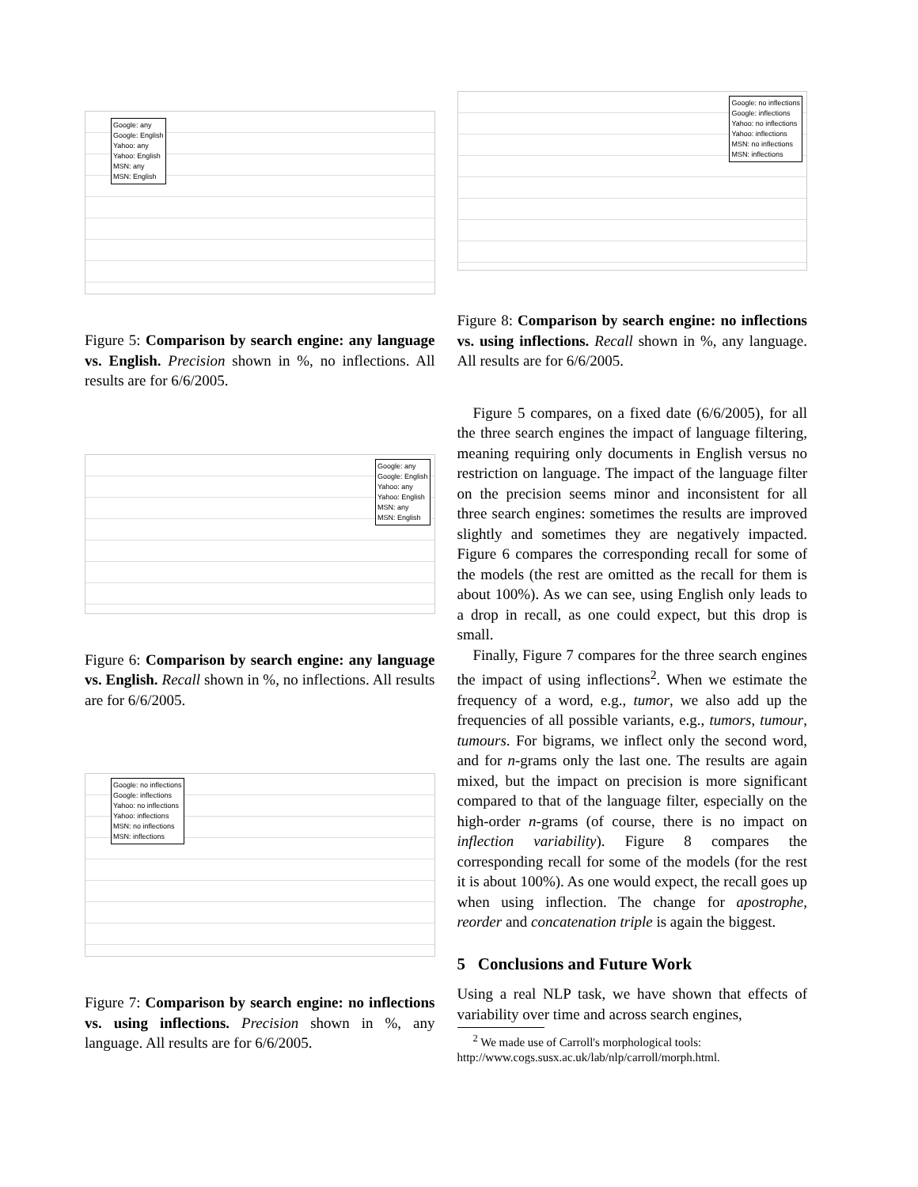Google: any
Google: English
Yahoo: any
Yahoo: English
MSN: any
MSN: English
Figure 5: Comparison by search engine: any language vs. English. Precision shown in %, no inflections. All results are for 6/6/2005.
Google: any
Google: English
Yahoo: any
Yahoo: English
MSN: any
MSN: English
Figure 6: Comparison by search engine: any language vs. English. Recall shown in %, no inflections. All results are for 6/6/2005.
Google: no inflections
Google: inflections
Yahoo: no inflections
Yahoo: inflections
MSN: no inflections
MSN: inflections
Figure 7: Comparison by search engine: no inflections vs. using inflections. Precision shown in %, any language. All results are for 6/6/2005.
Google: no inflections
Google: inflections
Yahoo: no inflections
Yahoo: inflections
MSN: no inflections
MSN: inflections
Figure 8: Comparison by search engine: no inflections vs. using inflections. Recall shown in %, any language. All results are for 6/6/2005.
Figure 5 compares, on a fixed date (6/6/2005), for all the three search engines the impact of language filtering, meaning requiring only documents in English versus no restriction on language. The impact of the language filter on the precision seems minor and inconsistent for all three search engines: sometimes the results are improved slightly and sometimes they are negatively impacted. Figure 6 compares the corresponding recall for some of the models (the rest are omitted as the recall for them is about 100%). As we can see, using English only leads to a drop in recall, as one could expect, but this drop is small.
Finally, Figure 7 compares for the three search engines the impact of using inflections<sup>2</sup>. When we estimate the frequency of a word, e.g., tumor, we also add up the frequencies of all possible variants, e.g., tumors, tumour, tumours. For bigrams, we inflect only the second word, and for n-grams only the last one. The results are again mixed, but the impact on precision is more significant compared to that of the language filter, especially on the high-order n-grams (of course, there is no impact on inflection variability). Figure 8 compares the corresponding recall for some of the models (for the rest it is about 100%). As one would expect, the recall goes up when using inflection. The change for apostrophe, reorder and concatenation triple is again the biggest.
5 Conclusions and Future Work
Using a real NLP task, we have shown that effects of variability over time and across search engines,
<sup>2</sup> We made use of Carroll's morphological tools: http://www.cogs.susx.ac.uk/lab/nlp/carroll/morph.html.